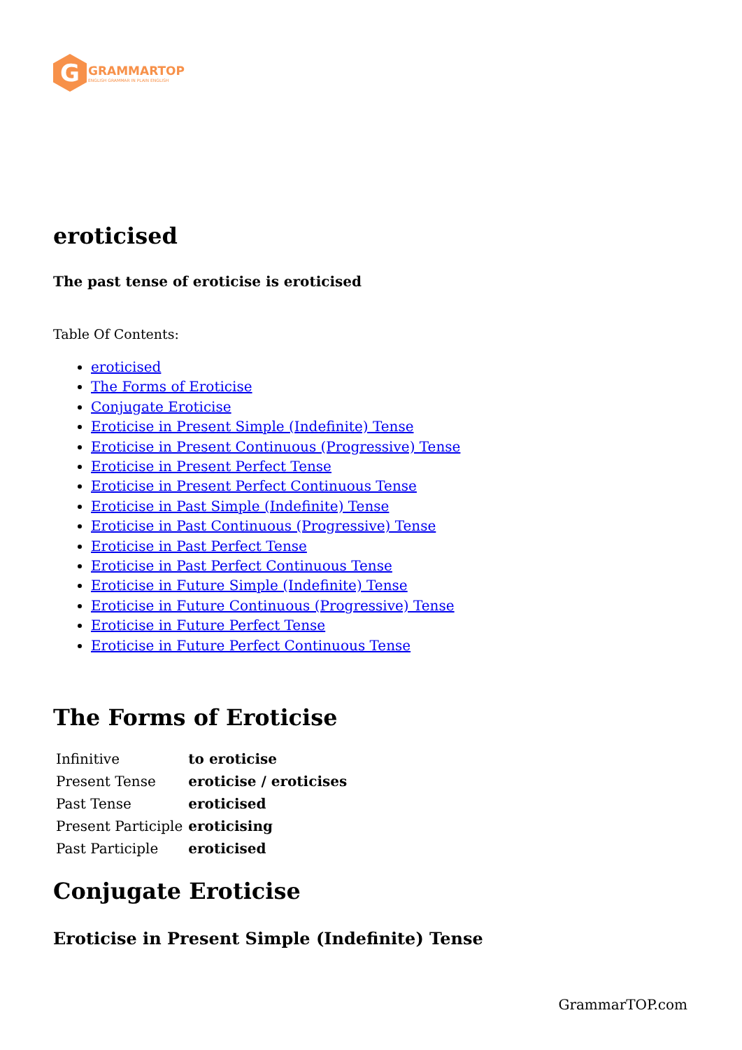G
GRAMMARTOP
ENGLISH GRAMMAR IN PLAIN ENGLISH
eroticised
The past tense of eroticise is eroticised
Table Of Contents:
eroticised
The Forms of Eroticise
Conjugate Eroticise
Eroticise in Present Simple (Indefinite) Tense
Eroticise in Present Continuous (Progressive) Tense
Eroticise in Present Perfect Tense
Eroticise in Present Perfect Continuous Tense
Eroticise in Past Simple (Indefinite) Tense
Eroticise in Past Continuous (Progressive) Tense
Eroticise in Past Perfect Tense
Eroticise in Past Perfect Continuous Tense
Eroticise in Future Simple (Indefinite) Tense
Eroticise in Future Continuous (Progressive) Tense
Eroticise in Future Perfect Tense
Eroticise in Future Perfect Continuous Tense
The Forms of Eroticise
| Infinitive | to eroticise |
| Present Tense | eroticise / eroticises |
| Past Tense | eroticised |
| Present Participle | eroticising |
| Past Participle | eroticised |
Conjugate Eroticise
Eroticise in Present Simple (Indefinite) Tense
GrammarTOP.com